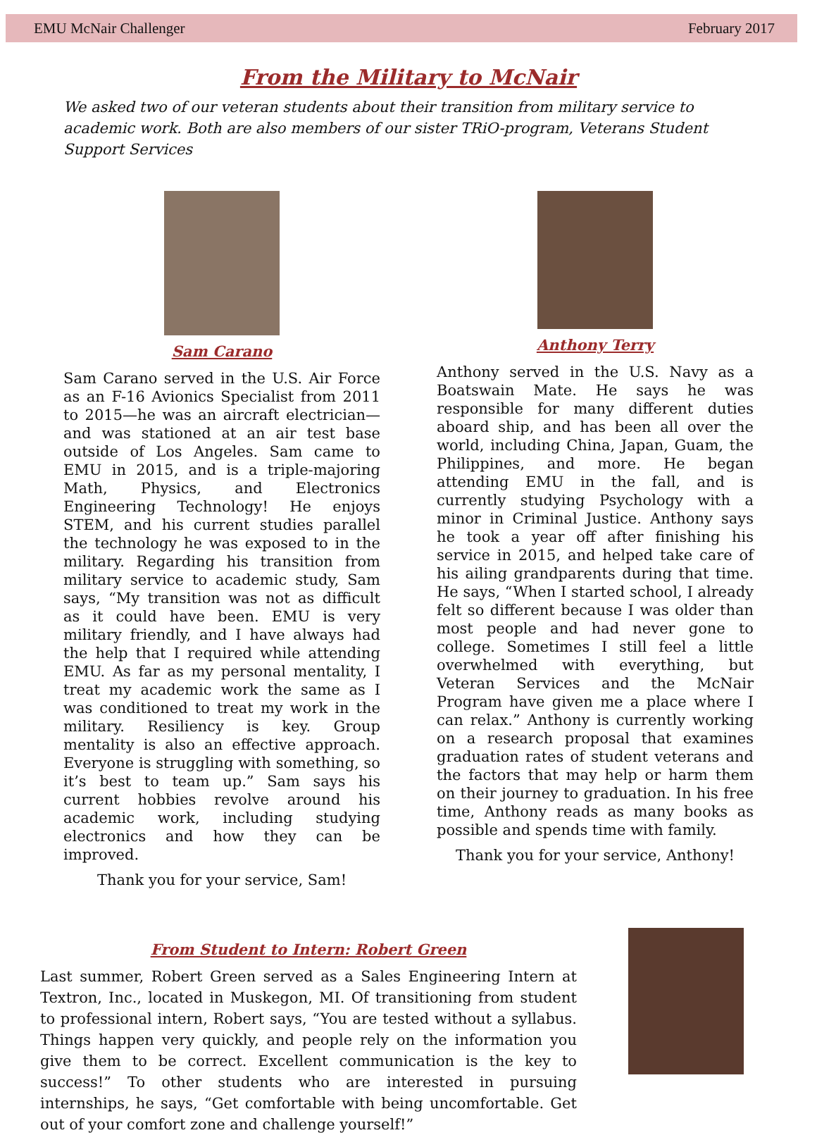EMU McNair Challenger February 2017
From the Military to McNair
We asked two of our veteran students about their transition from military service to academic work. Both are also members of our sister TRiO-program, Veterans Student Support Services
Sam Carano
Sam Carano served in the U.S. Air Force as an F-16 Avionics Specialist from 2011 to 2015—he was an aircraft electrician—and was stationed at an air test base outside of Los Angeles. Sam came to EMU in 2015, and is a triple-majoring Math, Physics, and Electronics Engineering Technology! He enjoys STEM, and his current studies parallel the technology he was exposed to in the military. Regarding his transition from military service to academic study, Sam says, “My transition was not as difficult as it could have been. EMU is very military friendly, and I have always had the help that I required while attending EMU. As far as my personal mentality, I treat my academic work the same as I was conditioned to treat my work in the military. Resiliency is key. Group mentality is also an effective approach. Everyone is struggling with something, so it’s best to team up.” Sam says his current hobbies revolve around his academic work, including studying electronics and how they can be improved.
Thank you for your service, Sam!
Anthony Terry
Anthony served in the U.S. Navy as a Boatswain Mate. He says he was responsible for many different duties aboard ship, and has been all over the world, including China, Japan, Guam, the Philippines, and more. He began attending EMU in the fall, and is currently studying Psychology with a minor in Criminal Justice. Anthony says he took a year off after finishing his service in 2015, and helped take care of his ailing grandparents during that time. He says, “When I started school, I already felt so different because I was older than most people and had never gone to college. Sometimes I still feel a little overwhelmed with everything, but Veteran Services and the McNair Program have given me a place where I can relax.” Anthony is currently working on a research proposal that examines graduation rates of student veterans and the factors that may help or harm them on their journey to graduation. In his free time, Anthony reads as many books as possible and spends time with family.
Thank you for your service, Anthony!
From Student to Intern: Robert Green
Last summer, Robert Green served as a Sales Engineering Intern at Textron, Inc., located in Muskegon, MI. Of transitioning from student to professional intern, Robert says, “You are tested without a syllabus. Things happen very quickly, and people rely on the information you give them to be correct. Excellent communication is the key to success!” To other students who are interested in pursuing internships, he says, “Get comfortable with being uncomfortable. Get out of your comfort zone and challenge yourself!”